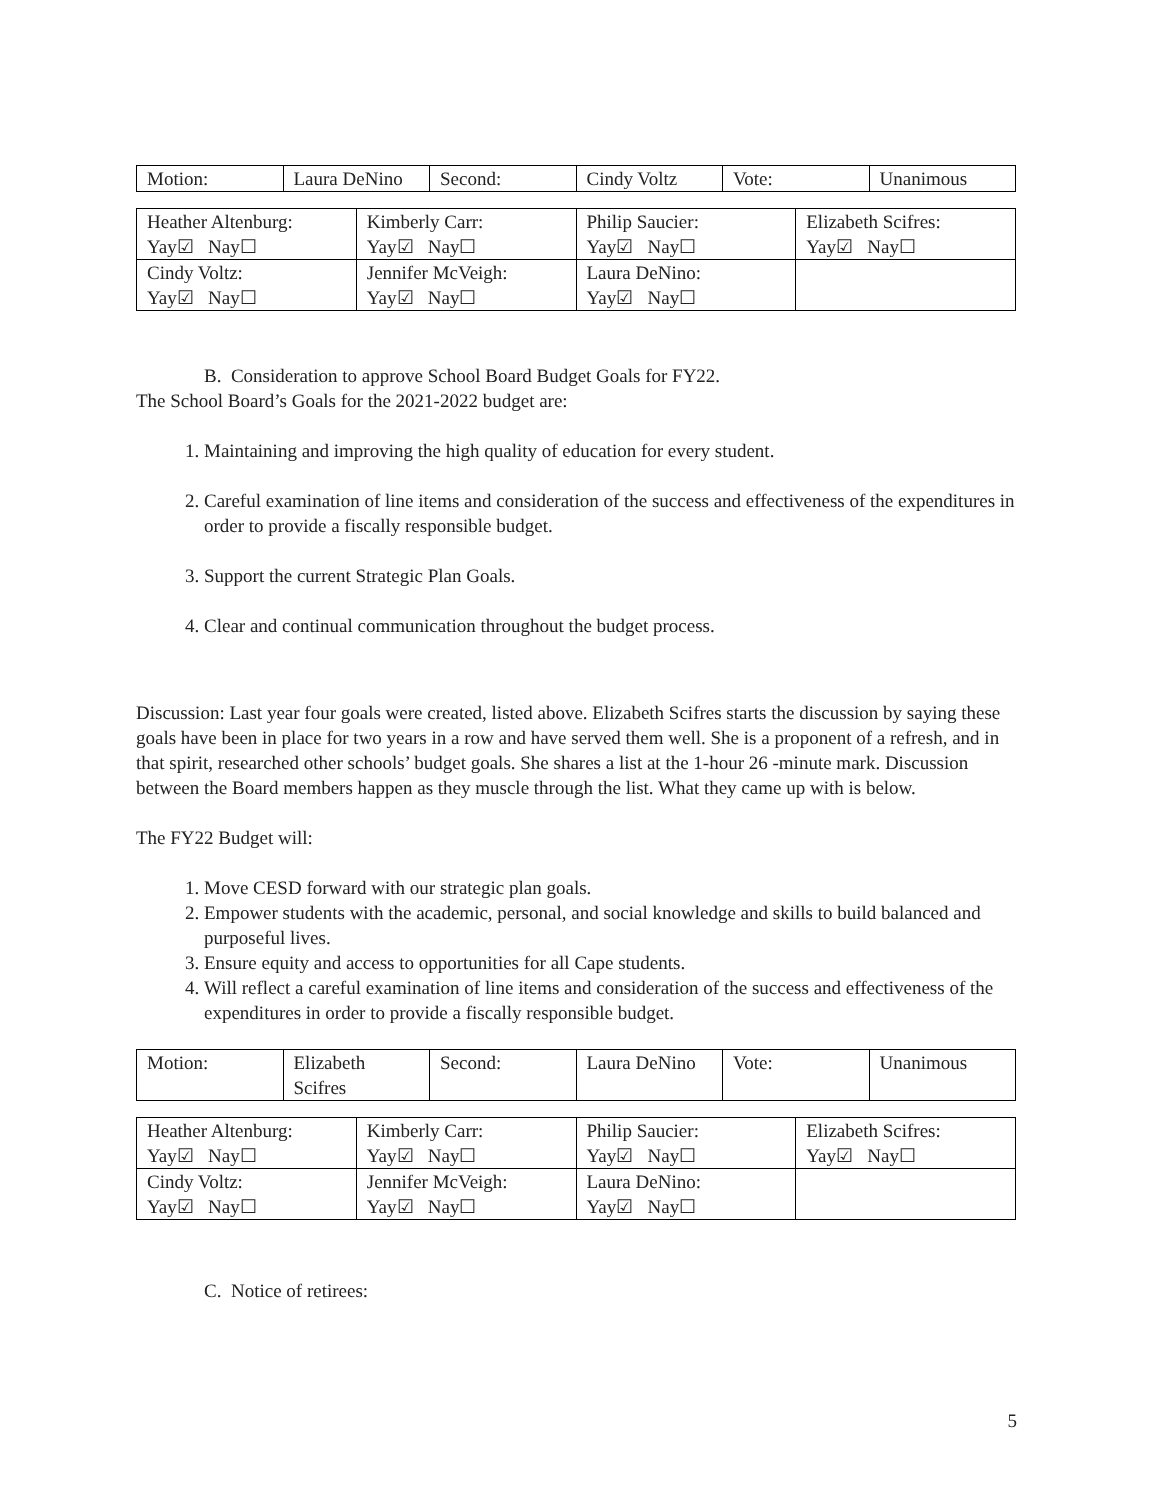| Motion: | Laura DeNino | Second: | Cindy Voltz | Vote: | Unanimous |
| Heather Altenburg: Yay☑ Nay☐ | Kimberly Carr: Yay☑ Nay☐ | Philip Saucier: Yay☑ Nay☐ | Elizabeth Scifres: Yay☑ Nay☐ |
| Cindy Voltz: Yay☑ Nay☐ | Jennifer McVeigh: Yay☑ Nay☐ | Laura DeNino: Yay☑ Nay☐ | |
B. Consideration to approve School Board Budget Goals for FY22.
The School Board’s Goals for the 2021-2022 budget are:
1. Maintaining and improving the high quality of education for every student.
2. Careful examination of line items and consideration of the success and effectiveness of the expenditures in order to provide a fiscally responsible budget.
3. Support the current Strategic Plan Goals.
4. Clear and continual communication throughout the budget process.
Discussion: Last year four goals were created, listed above. Elizabeth Scifres starts the discussion by saying these goals have been in place for two years in a row and have served them well. She is a proponent of a refresh, and in that spirit, researched other schools’ budget goals. She shares a list at the 1-hour 26 -minute mark. Discussion between the Board members happen as they muscle through the list. What they came up with is below.
The FY22 Budget will:
1. Move CESD forward with our strategic plan goals.
2. Empower students with the academic, personal, and social knowledge and skills to build balanced and purposeful lives.
3. Ensure equity and access to opportunities for all Cape students.
4. Will reflect a careful examination of line items and consideration of the success and effectiveness of the expenditures in order to provide a fiscally responsible budget.
| Motion: | Elizabeth Scifres | Second: | Laura DeNino | Vote: | Unanimous |
| Heather Altenburg: Yay☑ Nay☐ | Kimberly Carr: Yay☑ Nay☐ | Philip Saucier: Yay☑ Nay☐ | Elizabeth Scifres: Yay☑ Nay☐ |
| Cindy Voltz: Yay☑ Nay☐ | Jennifer McVeigh: Yay☑ Nay☐ | Laura DeNino: Yay☑ Nay☐ | |
C. Notice of retirees:
5